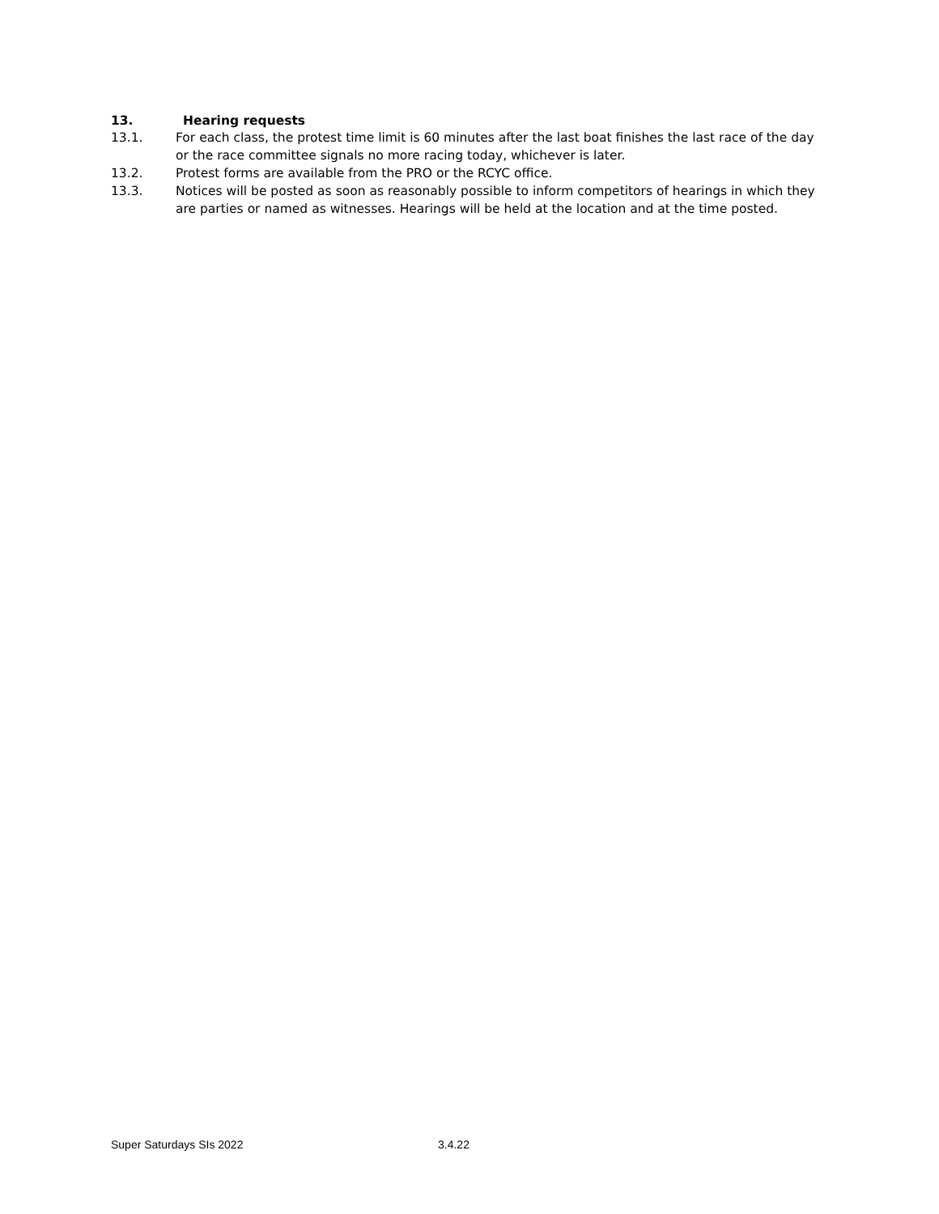13. Hearing requests
13.1. For each class, the protest time limit is 60 minutes after the last boat finishes the last race of the day or the race committee signals no more racing today, whichever is later.
13.2. Protest forms are available from the PRO or the RCYC office.
13.3. Notices will be posted as soon as reasonably possible to inform competitors of hearings in which they are parties or named as witnesses. Hearings will be held at the location and at the time posted.
Super Saturdays SIs 2022 3.4.22